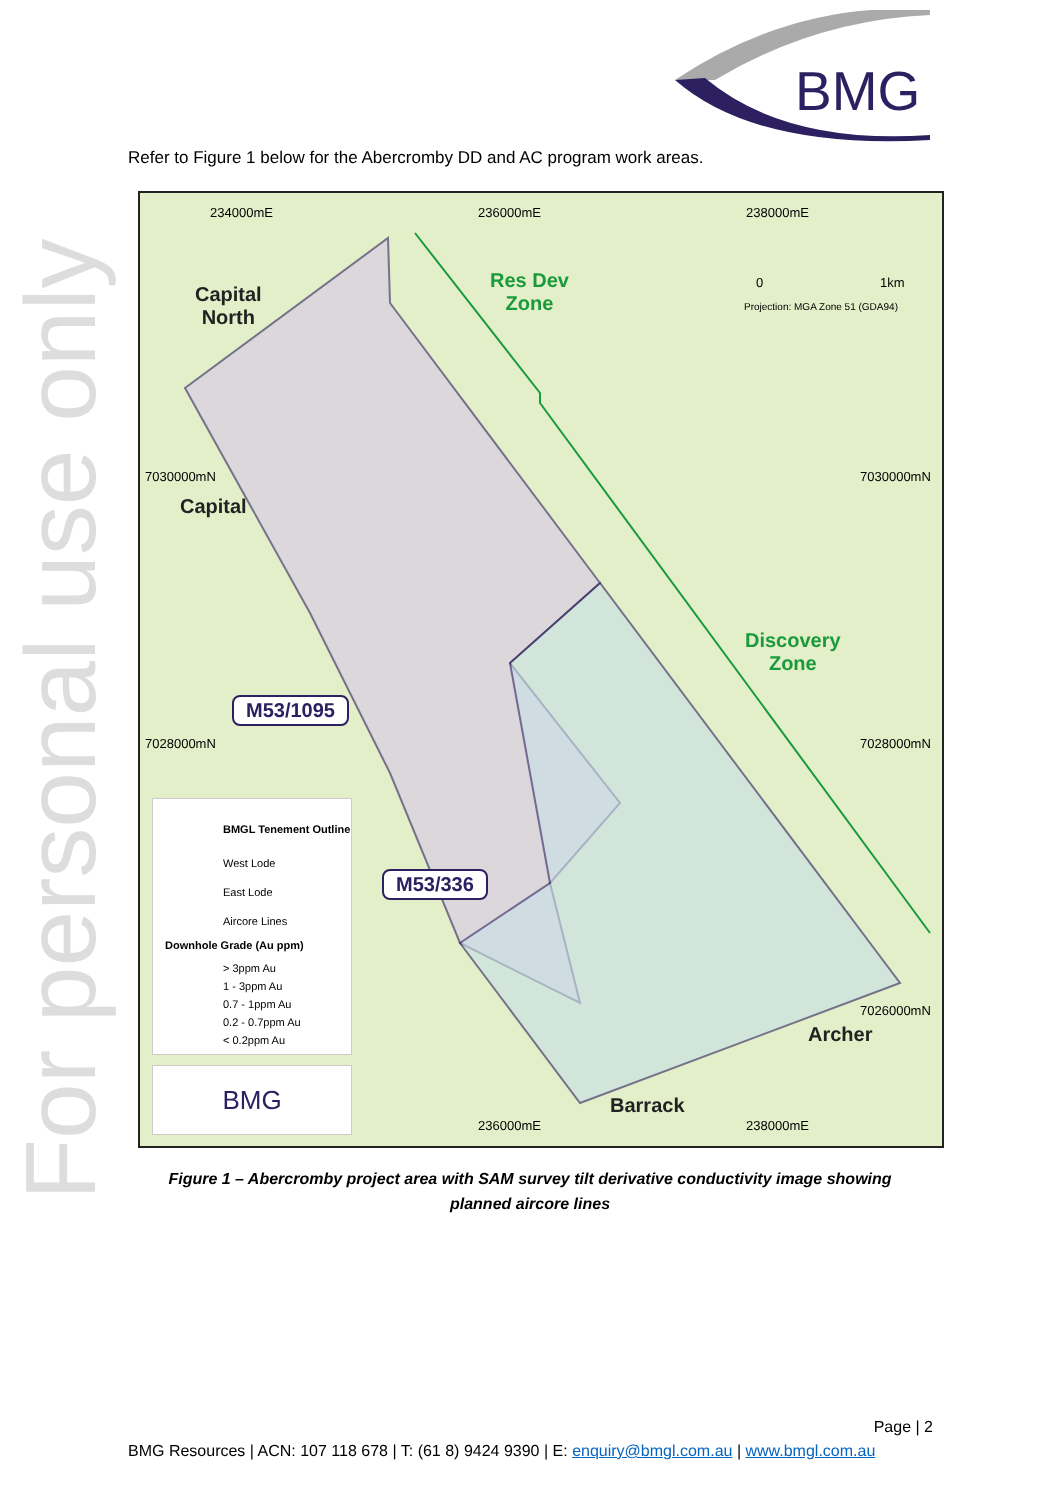BMG
For personal use only
Refer to Figure 1 below for the Abercromby DD and AC program work areas.
234000mE 236000mE 238000mE
7030000mN 7030000mN
7028000mN 7028000mN
7026000mN
236000mE 238000mE
0 1km
Projection: MGA Zone 51 (GDA94)
Capital
North
Res Dev
Zone
Capital
Discovery
Zone
M53/1095
M53/336
Archer
Barrack
BMGL Tenement Outline
West Lode
East Lode
Aircore Lines
Downhole Grade (Au ppm)
> 3ppm Au
1 - 3ppm Au
0.7 - 1ppm Au
0.2 - 0.7ppm Au
< 0.2ppm Au
BMG
Figure 1 – Abercromby project area with SAM survey tilt derivative conductivity image showing planned aircore lines
Page | 2
BMG Resources | ACN: 107 118 678 | T: (61 8) 9424 9390 | E: enquiry@bmgl.com.au | www.bmgl.com.au